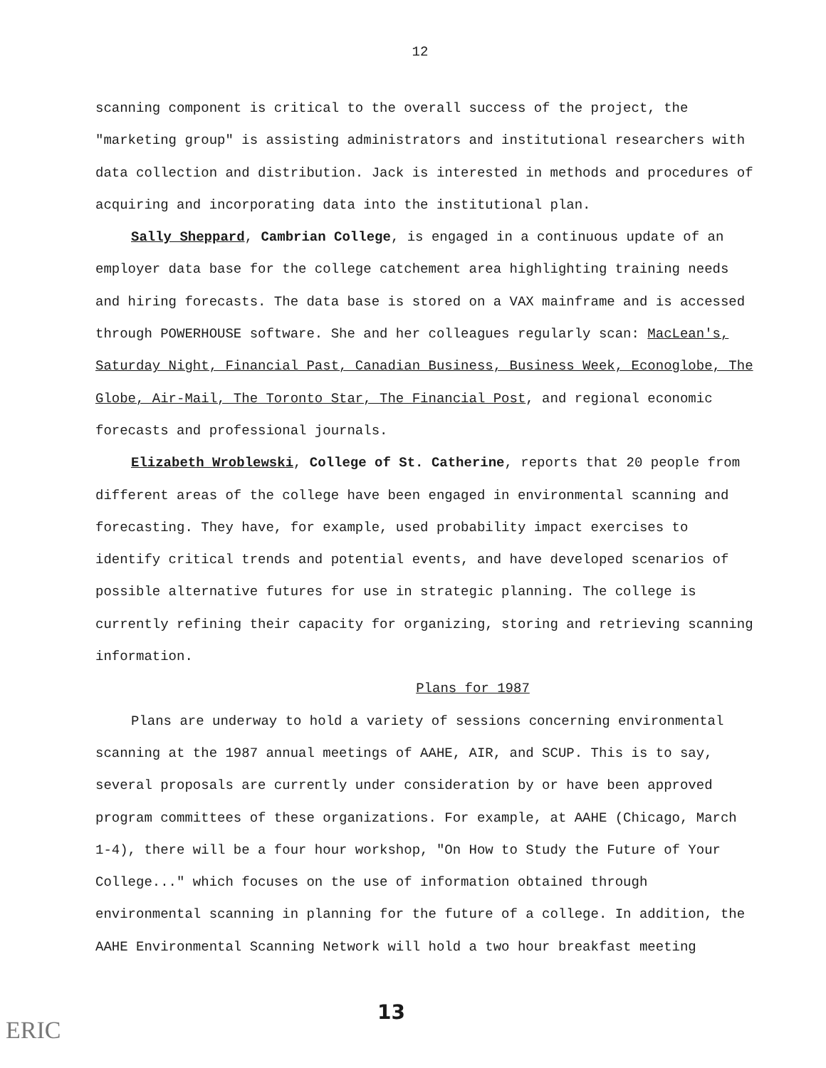12
scanning component is critical to the overall success of the project, the "marketing group" is assisting administrators and institutional researchers with data collection and distribution. Jack is interested in methods and procedures of acquiring and incorporating data into the institutional plan.
Sally Sheppard, Cambrian College, is engaged in a continuous update of an employer data base for the college catchement area highlighting training needs and hiring forecasts. The data base is stored on a VAX mainframe and is accessed through POWERHOUSE software. She and her colleagues regularly scan: MacLean's, Saturday Night, Financial Past, Canadian Business, Business Week, Econoglobe, The Globe, Air-Mail, The Toronto Star, The Financial Post, and regional economic forecasts and professional journals.
Elizabeth Wroblewski, College of St. Catherine, reports that 20 people from different areas of the college have been engaged in environmental scanning and forecasting. They have, for example, used probability impact exercises to identify critical trends and potential events, and have developed scenarios of possible alternative futures for use in strategic planning. The college is currently refining their capacity for organizing, storing and retrieving scanning information.
Plans for 1987
Plans are underway to hold a variety of sessions concerning environmental scanning at the 1987 annual meetings of AAHE, AIR, and SCUP. This is to say, several proposals are currently under consideration by or have been approved program committees of these organizations. For example, at AAHE (Chicago, March 1-4), there will be a four hour workshop, "On How to Study the Future of Your College..." which focuses on the use of information obtained through environmental scanning in planning for the future of a college. In addition, the AAHE Environmental Scanning Network will hold a two hour breakfast meeting
13
ERIC